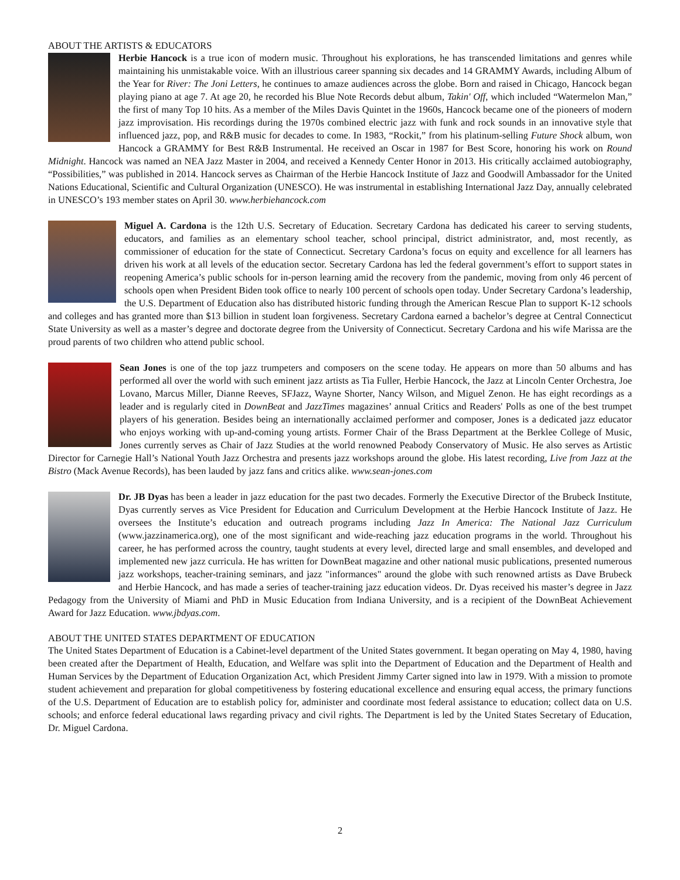ABOUT THE ARTISTS & EDUCATORS
Herbie Hancock is a true icon of modern music. Throughout his explorations, he has transcended limitations and genres while maintaining his unmistakable voice. With an illustrious career spanning six decades and 14 GRAMMY Awards, including Album of the Year for River: The Joni Letters, he continues to amaze audiences across the globe. Born and raised in Chicago, Hancock began playing piano at age 7. At age 20, he recorded his Blue Note Records debut album, Takin' Off, which included “Watermelon Man,” the first of many Top 10 hits. As a member of the Miles Davis Quintet in the 1960s, Hancock became one of the pioneers of modern jazz improvisation. His recordings during the 1970s combined electric jazz with funk and rock sounds in an innovative style that influenced jazz, pop, and R&B music for decades to come. In 1983, “Rockit,” from his platinum-selling Future Shock album, won Hancock a GRAMMY for Best R&B Instrumental. He received an Oscar in 1987 for Best Score, honoring his work on Round Midnight. Hancock was named an NEA Jazz Master in 2004, and received a Kennedy Center Honor in 2013. His critically acclaimed autobiography, “Possibilities,” was published in 2014. Hancock serves as Chairman of the Herbie Hancock Institute of Jazz and Goodwill Ambassador for the United Nations Educational, Scientific and Cultural Organization (UNESCO). He was instrumental in establishing International Jazz Day, annually celebrated in UNESCO’s 193 member states on April 30. www.herbiehancock.com
Miguel A. Cardona is the 12th U.S. Secretary of Education. Secretary Cardona has dedicated his career to serving students, educators, and families as an elementary school teacher, school principal, district administrator, and, most recently, as commissioner of education for the state of Connecticut. Secretary Cardona’s focus on equity and excellence for all learners has driven his work at all levels of the education sector. Secretary Cardona has led the federal government’s effort to support states in reopening America’s public schools for in-person learning amid the recovery from the pandemic, moving from only 46 percent of schools open when President Biden took office to nearly 100 percent of schools open today. Under Secretary Cardona’s leadership, the U.S. Department of Education also has distributed historic funding through the American Rescue Plan to support K-12 schools and colleges and has granted more than $13 billion in student loan forgiveness. Secretary Cardona earned a bachelor’s degree at Central Connecticut State University as well as a master’s degree and doctorate degree from the University of Connecticut. Secretary Cardona and his wife Marissa are the proud parents of two children who attend public school.
Sean Jones is one of the top jazz trumpeters and composers on the scene today. He appears on more than 50 albums and has performed all over the world with such eminent jazz artists as Tia Fuller, Herbie Hancock, the Jazz at Lincoln Center Orchestra, Joe Lovano, Marcus Miller, Dianne Reeves, SFJazz, Wayne Shorter, Nancy Wilson, and Miguel Zenon. He has eight recordings as a leader and is regularly cited in DownBeat and JazzTimes magazines’ annual Critics and Readers' Polls as one of the best trumpet players of his generation. Besides being an internationally acclaimed performer and composer, Jones is a dedicated jazz educator who enjoys working with up-and-coming young artists. Former Chair of the Brass Department at the Berklee College of Music, Jones currently serves as Chair of Jazz Studies at the world renowned Peabody Conservatory of Music. He also serves as Artistic Director for Carnegie Hall’s National Youth Jazz Orchestra and presents jazz workshops around the globe. His latest recording, Live from Jazz at the Bistro (Mack Avenue Records), has been lauded by jazz fans and critics alike. www.sean-jones.com
Dr. JB Dyas has been a leader in jazz education for the past two decades. Formerly the Executive Director of the Brubeck Institute, Dyas currently serves as Vice President for Education and Curriculum Development at the Herbie Hancock Institute of Jazz. He oversees the Institute’s education and outreach programs including Jazz In America: The National Jazz Curriculum (www.jazzinamerica.org), one of the most significant and wide-reaching jazz education programs in the world. Throughout his career, he has performed across the country, taught students at every level, directed large and small ensembles, and developed and implemented new jazz curricula. He has written for DownBeat magazine and other national music publications, presented numerous jazz workshops, teacher-training seminars, and jazz "informances" around the globe with such renowned artists as Dave Brubeck and Herbie Hancock, and has made a series of teacher-training jazz education videos. Dr. Dyas received his master’s degree in Jazz Pedagogy from the University of Miami and PhD in Music Education from Indiana University, and is a recipient of the DownBeat Achievement Award for Jazz Education. www.jbdyas.com.
ABOUT THE UNITED STATES DEPARTMENT OF EDUCATION
The United States Department of Education is a Cabinet-level department of the United States government. It began operating on May 4, 1980, having been created after the Department of Health, Education, and Welfare was split into the Department of Education and the Department of Health and Human Services by the Department of Education Organization Act, which President Jimmy Carter signed into law in 1979. With a mission to promote student achievement and preparation for global competitiveness by fostering educational excellence and ensuring equal access, the primary functions of the U.S. Department of Education are to establish policy for, administer and coordinate most federal assistance to education; collect data on U.S. schools; and enforce federal educational laws regarding privacy and civil rights. The Department is led by the United States Secretary of Education, Dr. Miguel Cardona.
2